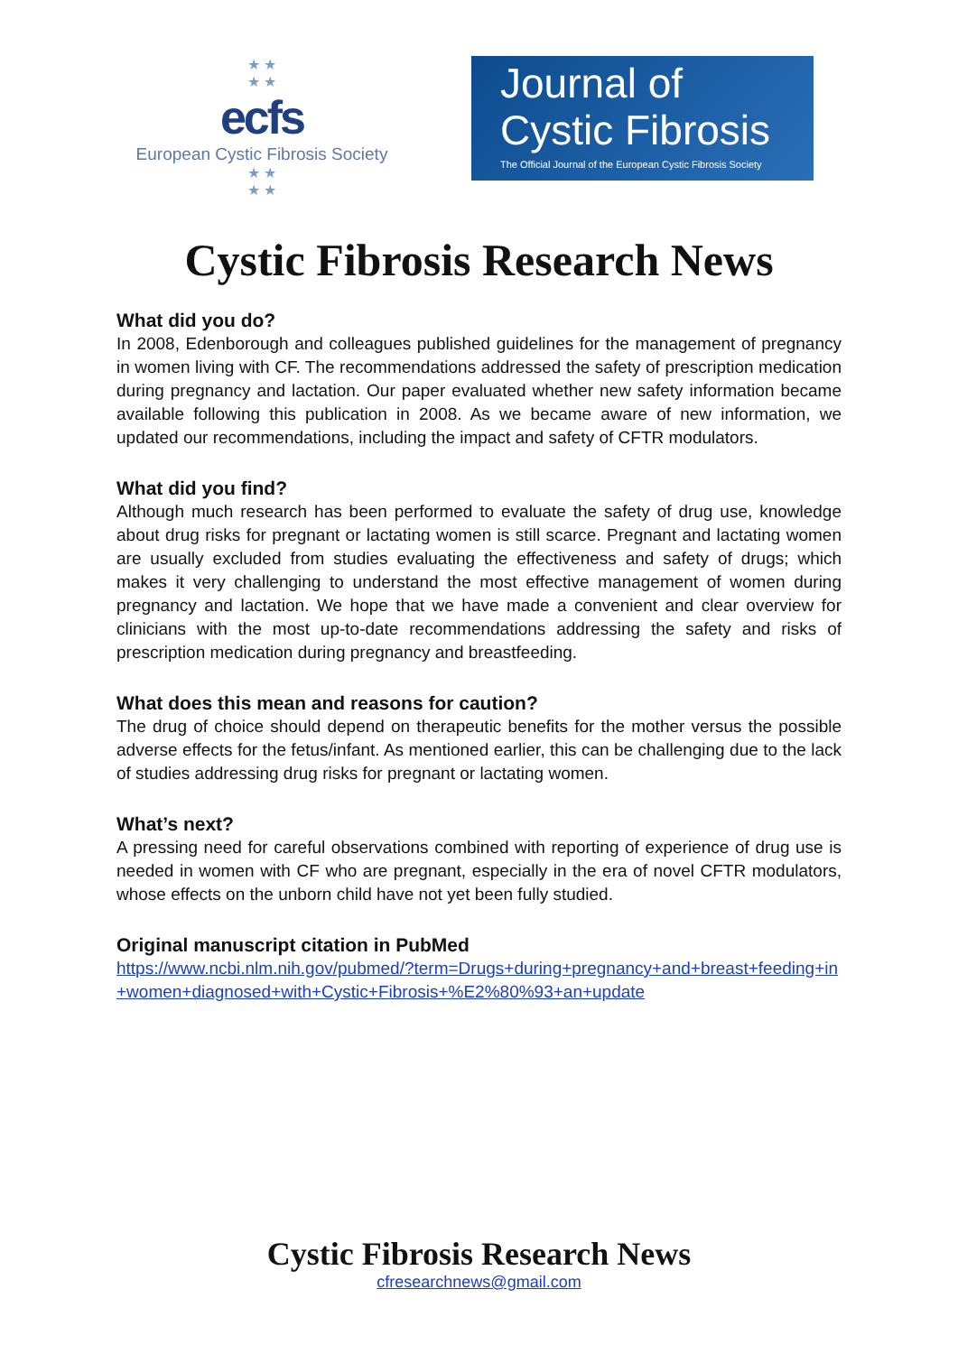★ ★
★ ★
ecfs
European Cystic Fibrosis Society
★ ★
★ ★
Journal of
Cystic Fibrosis
The Official Journal of the European Cystic Fibrosis Society
Cystic Fibrosis Research News
What did you do?
In 2008, Edenborough and colleagues published guidelines for the management of pregnancy in women living with CF. The recommendations addressed the safety of prescription medication during pregnancy and lactation. Our paper evaluated whether new safety information became available following this publication in 2008. As we became aware of new information, we updated our recommendations, including the impact and safety of CFTR modulators.
What did you find?
Although much research has been performed to evaluate the safety of drug use, knowledge about drug risks for pregnant or lactating women is still scarce. Pregnant and lactating women are usually excluded from studies evaluating the effectiveness and safety of drugs; which makes it very challenging to understand the most effective management of women during pregnancy and lactation. We hope that we have made a convenient and clear overview for clinicians with the most up-to-date recommendations addressing the safety and risks of prescription medication during pregnancy and breastfeeding.
What does this mean and reasons for caution?
The drug of choice should depend on therapeutic benefits for the mother versus the possible adverse effects for the fetus/infant. As mentioned earlier, this can be challenging due to the lack of studies addressing drug risks for pregnant or lactating women.
What’s next?
A pressing need for careful observations combined with reporting of experience of drug use is needed in women with CF who are pregnant, especially in the era of novel CFTR modulators, whose effects on the unborn child have not yet been fully studied.
Original manuscript citation in PubMed
https://www.ncbi.nlm.nih.gov/pubmed/?term=Drugs+during+pregnancy+and+breast+feeding+in+women+diagnosed+with+Cystic+Fibrosis+%E2%80%93+an+update
Cystic Fibrosis Research News
cfresearchnews@gmail.com